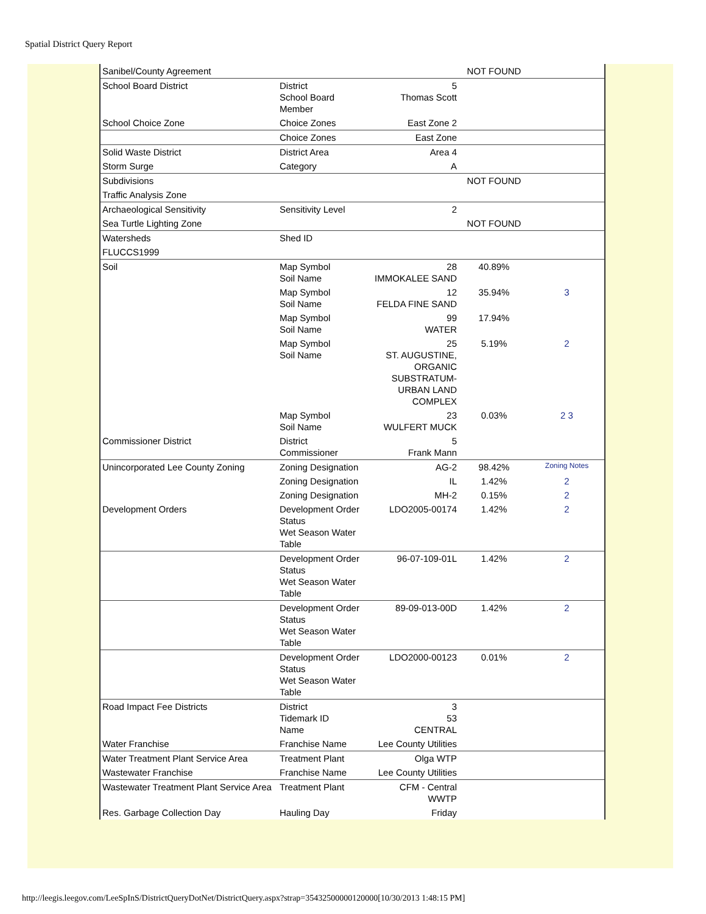Spatial District Query Report
| Sanibel/County Agreement | | | NOT FOUND | |
| School Board District | District School Board Member | 5 Thomas Scott | | |
| School Choice Zone | Choice Zones | East Zone 2 | | |
| | Choice Zones | East Zone | | |
| Solid Waste District | District Area | Area 4 | | |
| Storm Surge | Category | A | | |
| Subdivisions | | | NOT FOUND | |
| Traffic Analysis Zone | | | | |
| Archaeological Sensitivity | Sensitivity Level | 2 | | |
| Sea Turtle Lighting Zone | | | NOT FOUND | |
| Watersheds | Shed ID | | | |
| FLUCCS1999 | | | | |
| Soil | Map Symbol Soil Name | 28 IMMOKALEE SAND | 40.89% | |
| | Map Symbol Soil Name | 12 FELDA FINE SAND | 35.94% | 3 |
| | Map Symbol Soil Name | 99 WATER | 17.94% | |
| | Map Symbol Soil Name | 25 ST. AUGUSTINE, ORGANIC SUBSTRATUM-URBAN LAND COMPLEX | 5.19% | 2 |
| | Map Symbol Soil Name | 23 WULFERT MUCK | 0.03% | 2 3 |
| Commissioner District | District Commissioner | 5 Frank Mann | | |
| Unincorporated Lee County Zoning | Zoning Designation | AG-2 | 98.42% | Zoning Notes |
| | Zoning Designation | IL | 1.42% | 2 |
| | Zoning Designation | MH-2 | 0.15% | 2 |
| Development Orders | Development Order Status Wet Season Water Table | LDO2005-00174 | 1.42% | 2 |
| | Development Order Status Wet Season Water Table | 96-07-109-01L | 1.42% | 2 |
| | Development Order Status Wet Season Water Table | 89-09-013-00D | 1.42% | 2 |
| | Development Order Status Wet Season Water Table | LDO2000-00123 | 0.01% | 2 |
| Road Impact Fee Districts | District Tidemark ID Name | 3 53 CENTRAL | | |
| Water Franchise | Franchise Name | Lee County Utilities | | |
| Water Treatment Plant Service Area | Treatment Plant | Olga WTP | | |
| Wastewater Franchise | Franchise Name | Lee County Utilities | | |
| Wastewater Treatment Plant Service Area | Treatment Plant | CFM - Central WWTP | | |
| Res. Garbage Collection Day | Hauling Day | Friday | | |
http://leegis.leegov.com/LeeSpInS/DistrictQueryDotNet/DistrictQuery.aspx?strap=35432500000120000[10/30/2013 1:48:15 PM]